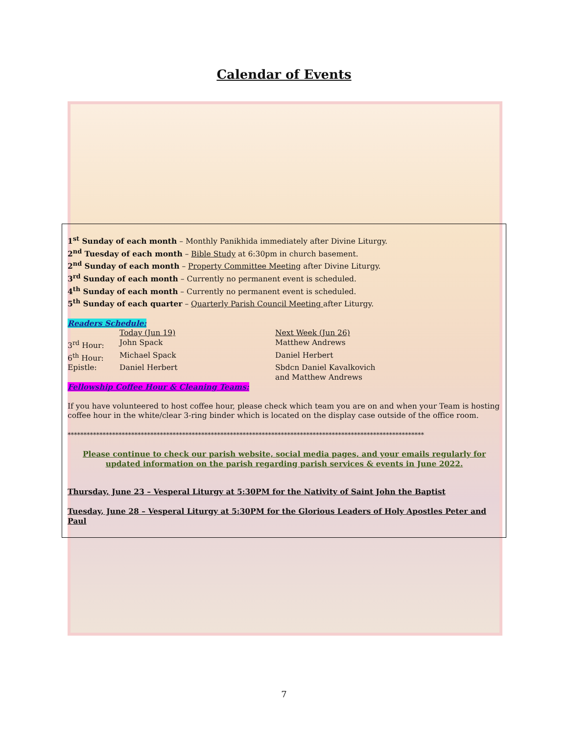Calendar of Events
1<sup>st</sup> Sunday of each month – Monthly Panikhida immediately after Divine Liturgy.
2<sup>nd</sup> Tuesday of each month – Bible Study at 6:30pm in church basement.
2<sup>nd</sup> Sunday of each month – Property Committee Meeting after Divine Liturgy.
3<sup>rd</sup> Sunday of each month – Currently no permanent event is scheduled.
4<sup>th</sup> Sunday of each month – Currently no permanent event is scheduled.
5<sup>th</sup> Sunday of each quarter – Quarterly Parish Council Meeting after Liturgy.
Readers Schedule:
| | Today (Jun 19) | Next Week (Jun 26) |
| 3<sup>rd</sup> Hour: | John Spack | Matthew Andrews |
| 6<sup>th</sup> Hour: | Michael Spack | Daniel Herbert |
| Epistle: | Daniel Herbert | Sbdcn Daniel Kavalkovich and Matthew Andrews |
Fellowship Coffee Hour & Cleaning Teams:
If you have volunteered to host coffee hour, please check which team you are on and when your Team is hosting coffee hour in the white/clear 3-ring binder which is located on the display case outside of the office room.
****************************************************************************************************************
Please continue to check our parish website, social media pages, and your emails regularly for updated information on the parish regarding parish services & events in June 2022.
Thursday, June 23 – Vesperal Liturgy at 5:30PM for the Nativity of Saint John the Baptist
Tuesday, June 28 – Vesperal Liturgy at 5:30PM for the Glorious Leaders of Holy Apostles Peter and Paul
7